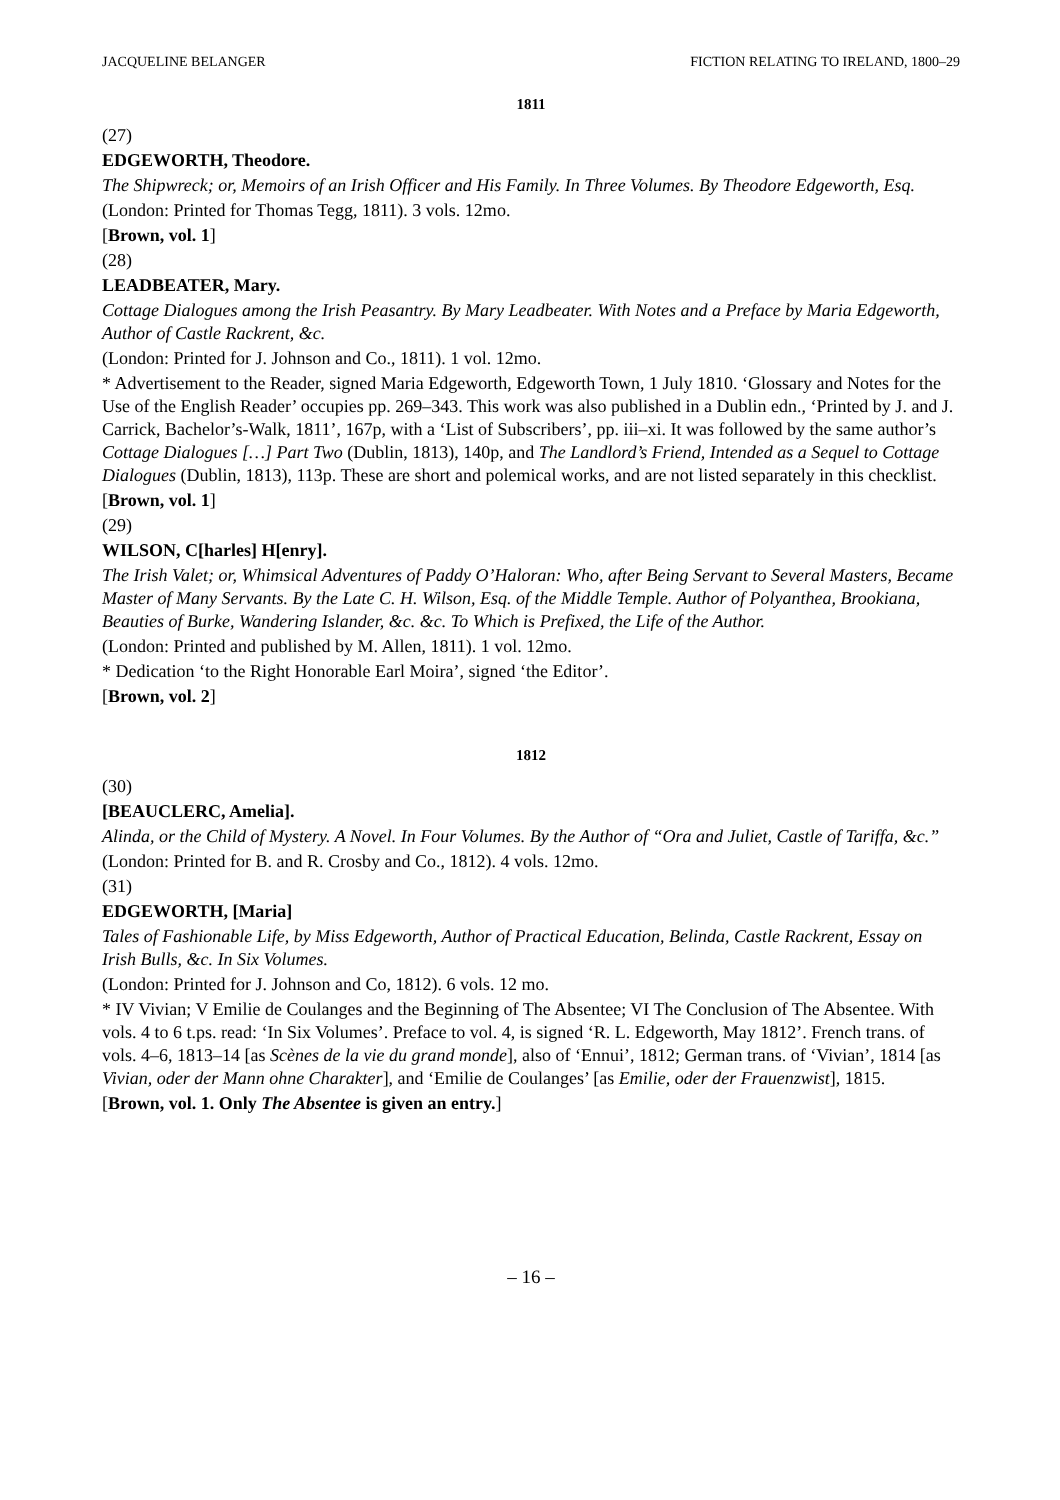JACQUELINE BELANGER FICTION RELATING TO IRELAND, 1800–29
1811
(27)
EDGEWORTH, Theodore.
The Shipwreck; or, Memoirs of an Irish Officer and His Family. In Three Volumes. By Theodore Edgeworth, Esq.
(London: Printed for Thomas Tegg, 1811). 3 vols. 12mo.
[Brown, vol. 1]
(28)
LEADBEATER, Mary.
Cottage Dialogues among the Irish Peasantry. By Mary Leadbeater. With Notes and a Preface by Maria Edgeworth, Author of Castle Rackrent, &c.
(London: Printed for J. Johnson and Co., 1811). 1 vol. 12mo.
* Advertisement to the Reader, signed Maria Edgeworth, Edgeworth Town, 1 July 1810. ‘Glossary and Notes for the Use of the English Reader’ occupies pp. 269–343. This work was also published in a Dublin edn., ‘Printed by J. and J. Carrick, Bachelor’s-Walk, 1811’, 167p, with a ‘List of Subscribers’, pp. iii–xi. It was followed by the same author’s Cottage Dialogues […] Part Two (Dublin, 1813), 140p, and The Landlord’s Friend, Intended as a Sequel to Cottage Dialogues (Dublin, 1813), 113p. These are short and polemical works, and are not listed separately in this checklist.
[Brown, vol. 1]
(29)
WILSON, C[harles] H[enry].
The Irish Valet; or, Whimsical Adventures of Paddy O’Haloran: Who, after Being Servant to Several Masters, Became Master of Many Servants. By the Late C. H. Wilson, Esq. of the Middle Temple. Author of Polyanthea, Brookiana, Beauties of Burke, Wandering Islander, &c. &c. To Which is Prefixed, the Life of the Author.
(London: Printed and published by M. Allen, 1811). 1 vol. 12mo.
* Dedication ‘to the Right Honorable Earl Moira’, signed ‘the Editor’.
[Brown, vol. 2]
1812
(30)
[BEAUCLERC, Amelia].
Alinda, or the Child of Mystery. A Novel. In Four Volumes. By the Author of “Ora and Juliet, Castle of Tariffa, &c.”
(London: Printed for B. and R. Crosby and Co., 1812). 4 vols. 12mo.
(31)
EDGEWORTH, [Maria]
Tales of Fashionable Life, by Miss Edgeworth, Author of Practical Education, Belinda, Castle Rackrent, Essay on Irish Bulls, &c. In Six Volumes.
(London: Printed for J. Johnson and Co, 1812). 6 vols. 12 mo.
* IV Vivian; V Emilie de Coulanges and the Beginning of The Absentee; VI The Conclusion of The Absentee. With vols. 4 to 6 t.ps. read: ‘In Six Volumes’. Preface to vol. 4, is signed ‘R. L. Edgeworth, May 1812’. French trans. of vols. 4–6, 1813–14 [as Scènes de la vie du grand monde], also of ‘Ennui’, 1812; German trans. of ‘Vivian’, 1814 [as Vivian, oder der Mann ohne Charakter], and ‘Emilie de Coulanges’ [as Emilie, oder der Frauenzwist], 1815.
[Brown, vol. 1. Only The Absentee is given an entry.]
– 16 –